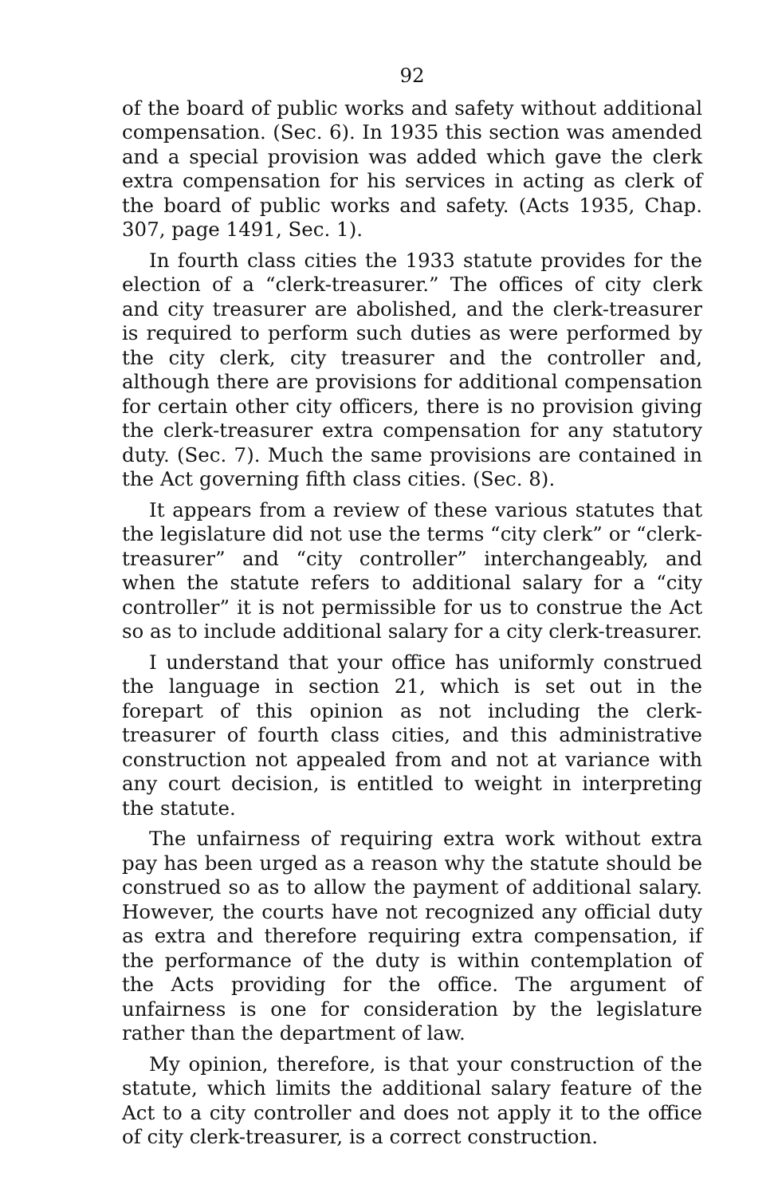92
of the board of public works and safety without additional compensation. (Sec. 6). In 1935 this section was amended and a special provision was added which gave the clerk extra compensation for his services in acting as clerk of the board of public works and safety. (Acts 1935, Chap. 307, page 1491, Sec. 1).
In fourth class cities the 1933 statute provides for the election of a “clerk-treasurer.” The offices of city clerk and city treasurer are abolished, and the clerk-treasurer is required to perform such duties as were performed by the city clerk, city treasurer and the controller and, although there are provisions for additional compensation for certain other city officers, there is no provision giving the clerk-treasurer extra compensation for any statutory duty. (Sec. 7). Much the same provisions are contained in the Act governing fifth class cities. (Sec. 8).
It appears from a review of these various statutes that the legislature did not use the terms “city clerk” or “clerk- treasurer” and “city controller” interchangeably, and when the statute refers to additional salary for a “city controller” it is not permissible for us to construe the Act so as to include additional salary for a city clerk-treasurer.
I understand that your office has uniformly construed the language in section 21, which is set out in the forepart of this opinion as not including the clerk-treasurer of fourth class cities, and this administrative construction not appealed from and not at variance with any court decision, is entitled to weight in interpreting the statute.
The unfairness of requiring extra work without extra pay has been urged as a reason why the statute should be construed so as to allow the payment of additional salary. However, the courts have not recognized any official duty as extra and therefore requiring extra compensation, if the performance of the duty is within contemplation of the Acts providing for the office. The argument of unfairness is one for consideration by the legislature rather than the department of law.
My opinion, therefore, is that your construction of the statute, which limits the additional salary feature of the Act to a city controller and does not apply it to the office of city clerk-treasurer, is a correct construction.